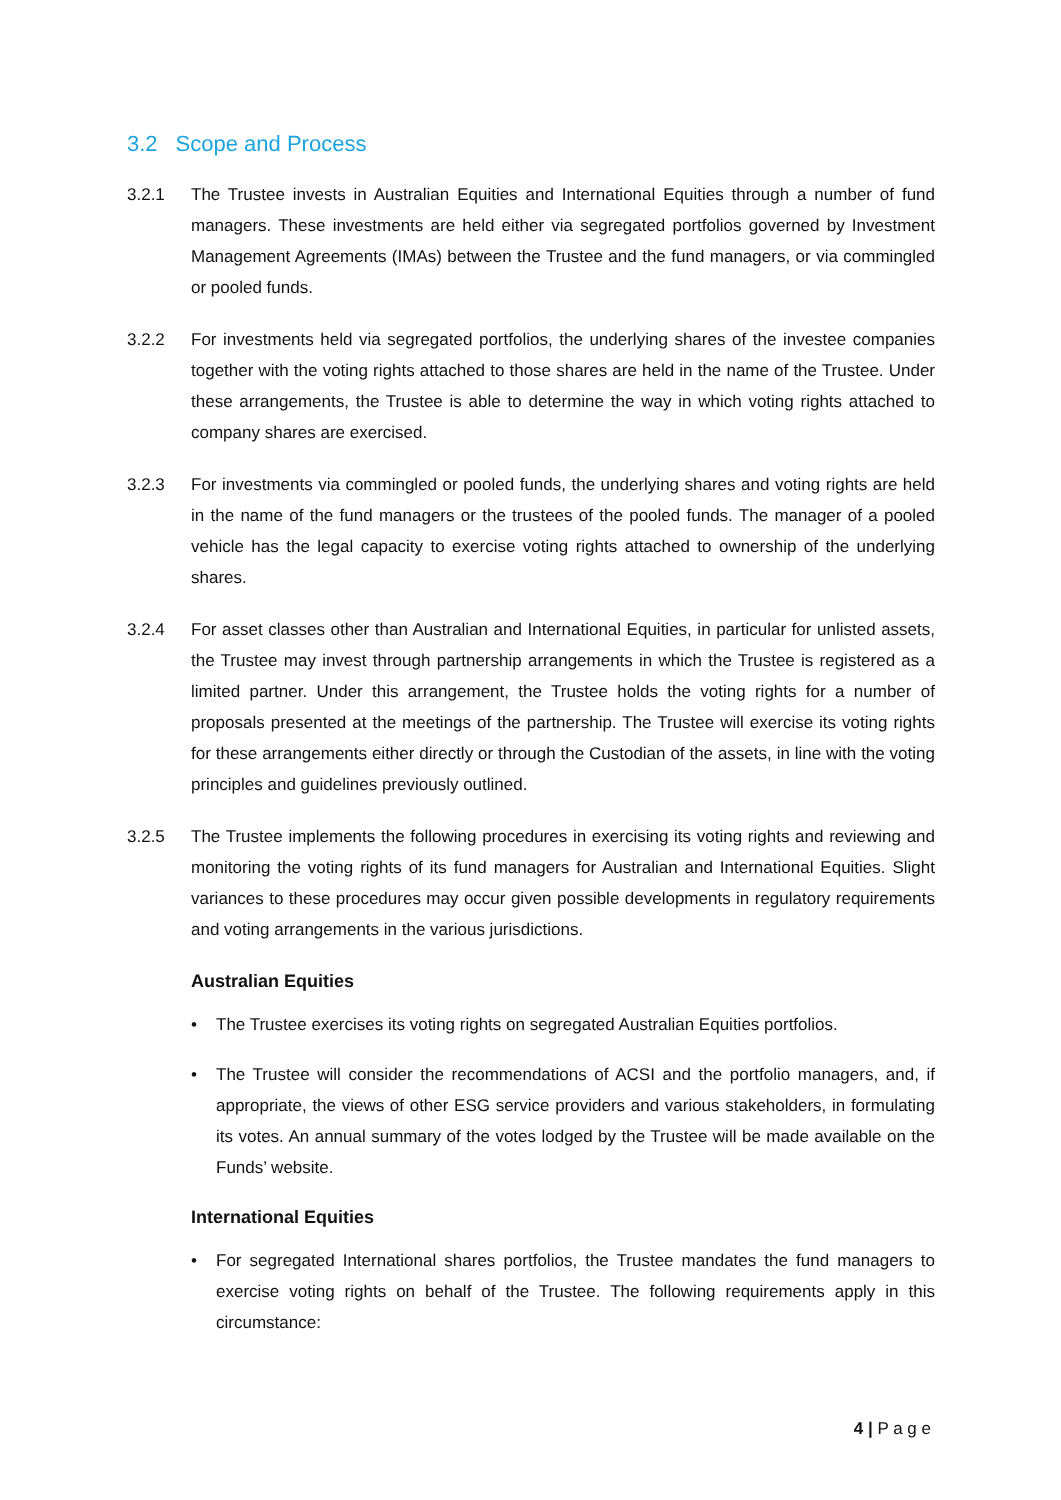3.2 Scope and Process
3.2.1 The Trustee invests in Australian Equities and International Equities through a number of fund managers. These investments are held either via segregated portfolios governed by Investment Management Agreements (IMAs) between the Trustee and the fund managers, or via commingled or pooled funds.
3.2.2 For investments held via segregated portfolios, the underlying shares of the investee companies together with the voting rights attached to those shares are held in the name of the Trustee. Under these arrangements, the Trustee is able to determine the way in which voting rights attached to company shares are exercised.
3.2.3 For investments via commingled or pooled funds, the underlying shares and voting rights are held in the name of the fund managers or the trustees of the pooled funds. The manager of a pooled vehicle has the legal capacity to exercise voting rights attached to ownership of the underlying shares.
3.2.4 For asset classes other than Australian and International Equities, in particular for unlisted assets, the Trustee may invest through partnership arrangements in which the Trustee is registered as a limited partner. Under this arrangement, the Trustee holds the voting rights for a number of proposals presented at the meetings of the partnership. The Trustee will exercise its voting rights for these arrangements either directly or through the Custodian of the assets, in line with the voting principles and guidelines previously outlined.
3.2.5 The Trustee implements the following procedures in exercising its voting rights and reviewing and monitoring the voting rights of its fund managers for Australian and International Equities. Slight variances to these procedures may occur given possible developments in regulatory requirements and voting arrangements in the various jurisdictions.
Australian Equities
• The Trustee exercises its voting rights on segregated Australian Equities portfolios.
• The Trustee will consider the recommendations of ACSI and the portfolio managers, and, if appropriate, the views of other ESG service providers and various stakeholders, in formulating its votes. An annual summary of the votes lodged by the Trustee will be made available on the Funds’ website.
International Equities
• For segregated International shares portfolios, the Trustee mandates the fund managers to exercise voting rights on behalf of the Trustee. The following requirements apply in this circumstance:
4 | P a g e